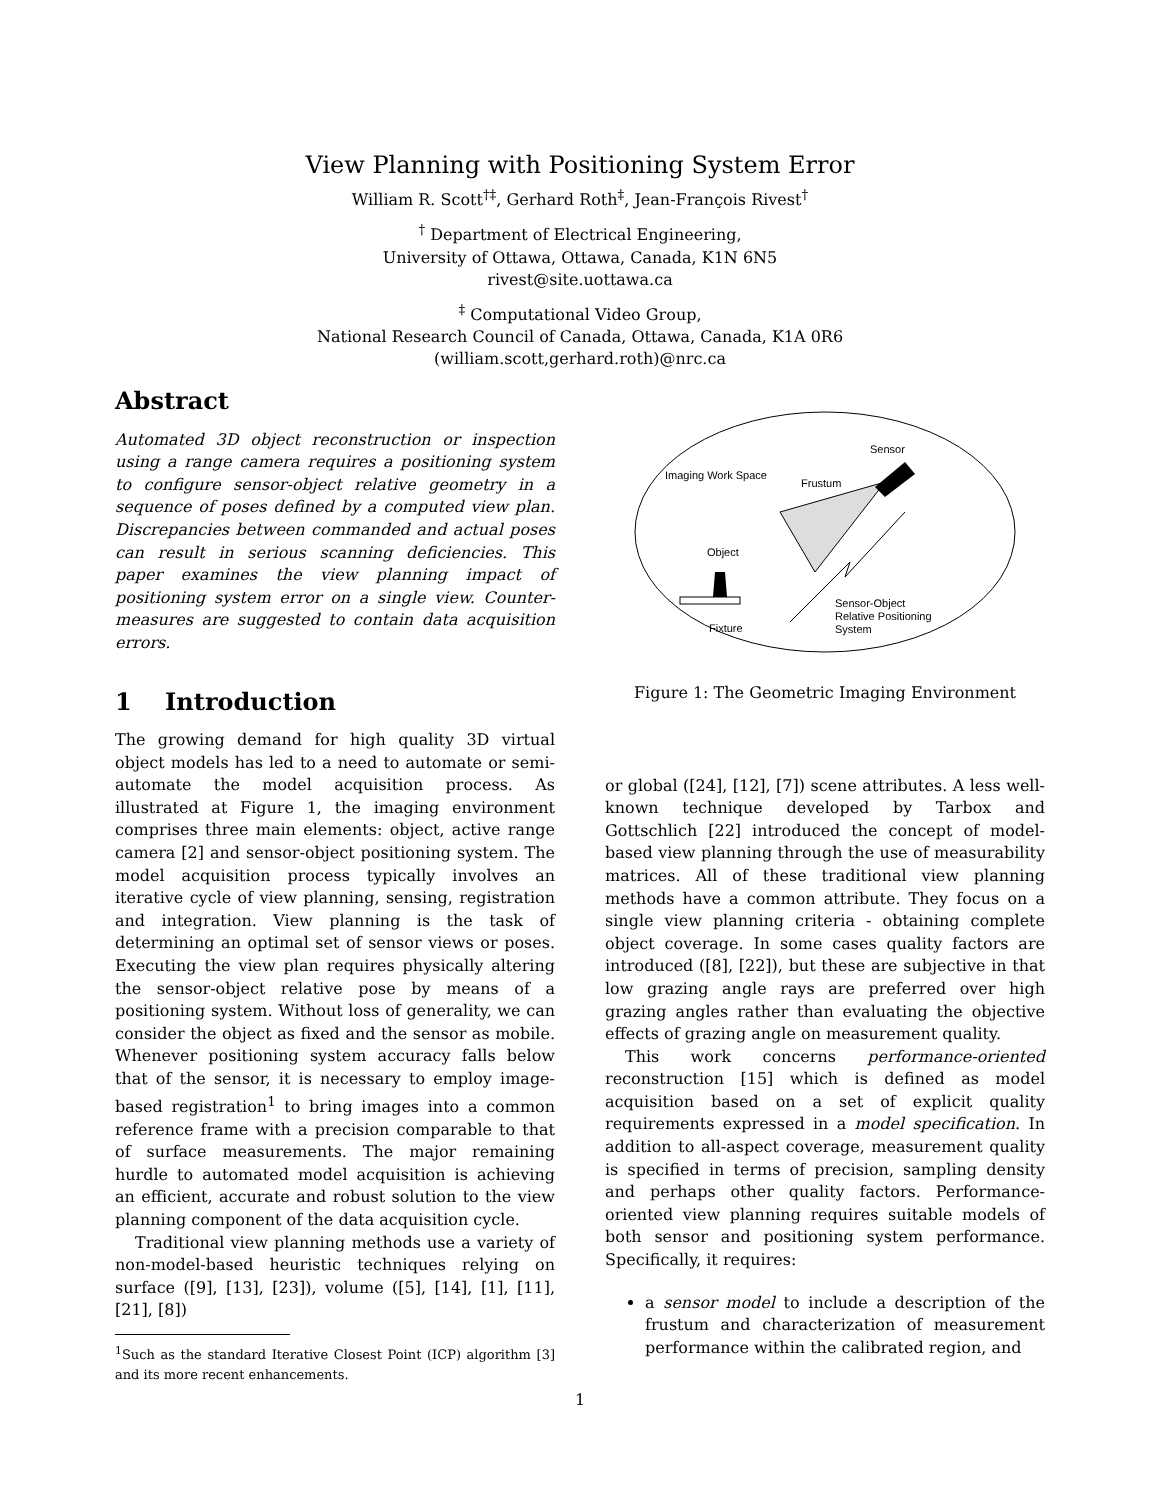View Planning with Positioning System Error
William R. Scott<sup>†‡</sup>, Gerhard Roth<sup>‡</sup>, Jean-François Rivest<sup>†</sup>
<sup>†</sup> Department of Electrical Engineering,
University of Ottawa, Ottawa, Canada, K1N 6N5
rivest@site.uottawa.ca
<sup>‡</sup> Computational Video Group,
National Research Council of Canada, Ottawa, Canada, K1A 0R6
(william.scott,gerhard.roth)@nrc.ca
Abstract
Automated 3D object reconstruction or inspection using a range camera requires a positioning system to configure sensor-object relative geometry in a sequence of poses defined by a computed view plan. Discrepancies between commanded and actual poses can result in serious scanning deficiencies. This paper examines the view planning impact of positioning system error on a single view. Counter-measures are suggested to contain data acquisition errors.
1 Introduction
The growing demand for high quality 3D virtual object models has led to a need to automate or semi-automate the model acquisition process. As illustrated at Figure 1, the imaging environment comprises three main elements: object, active range camera [2] and sensor-object positioning system. The model acquisition process typically involves an iterative cycle of view planning, sensing, registration and integration. View planning is the task of determining an optimal set of sensor views or poses. Executing the view plan requires physically altering the sensor-object relative pose by means of a positioning system. Without loss of generality, we can consider the object as fixed and the sensor as mobile. Whenever positioning system accuracy falls below that of the sensor, it is necessary to employ image-based registration<sup>1</sup> to bring images into a common reference frame with a precision comparable to that of surface measurements. The major remaining hurdle to automated model acquisition is achieving an efficient, accurate and robust solution to the view planning component of the data acquisition cycle.
Traditional view planning methods use a variety of non-model-based heuristic techniques relying on surface ([9], [13], [23]), volume ([5], [14], [1], [11], [21], [8])
<sup>1</sup> Such as the standard Iterative Closest Point (ICP) algorithm [3] and its more recent enhancements.
Imaging Work Space
Sensor
Frustum
Object
Fixture
Sensor-Object
Relative Positioning
System
Figure 1: The Geometric Imaging Environment
or global ([24], [12], [7]) scene attributes. A less well-known technique developed by Tarbox and Gottschlich [22] introduced the concept of model-based view planning through the use of measurability matrices. All of these traditional view planning methods have a common attribute. They focus on a single view planning criteria - obtaining complete object coverage. In some cases quality factors are introduced ([8], [22]), but these are subjective in that low grazing angle rays are preferred over high grazing angles rather than evaluating the objective effects of grazing angle on measurement quality.
This work concerns performance-oriented reconstruction [15] which is defined as model acquisition based on a set of explicit quality requirements expressed in a model specification. In addition to all-aspect coverage, measurement quality is specified in terms of precision, sampling density and perhaps other quality factors. Performance-oriented view planning requires suitable models of both sensor and positioning system performance. Specifically, it requires:
a sensor model to include a description of the frustum and characterization of measurement performance within the calibrated region, and
1